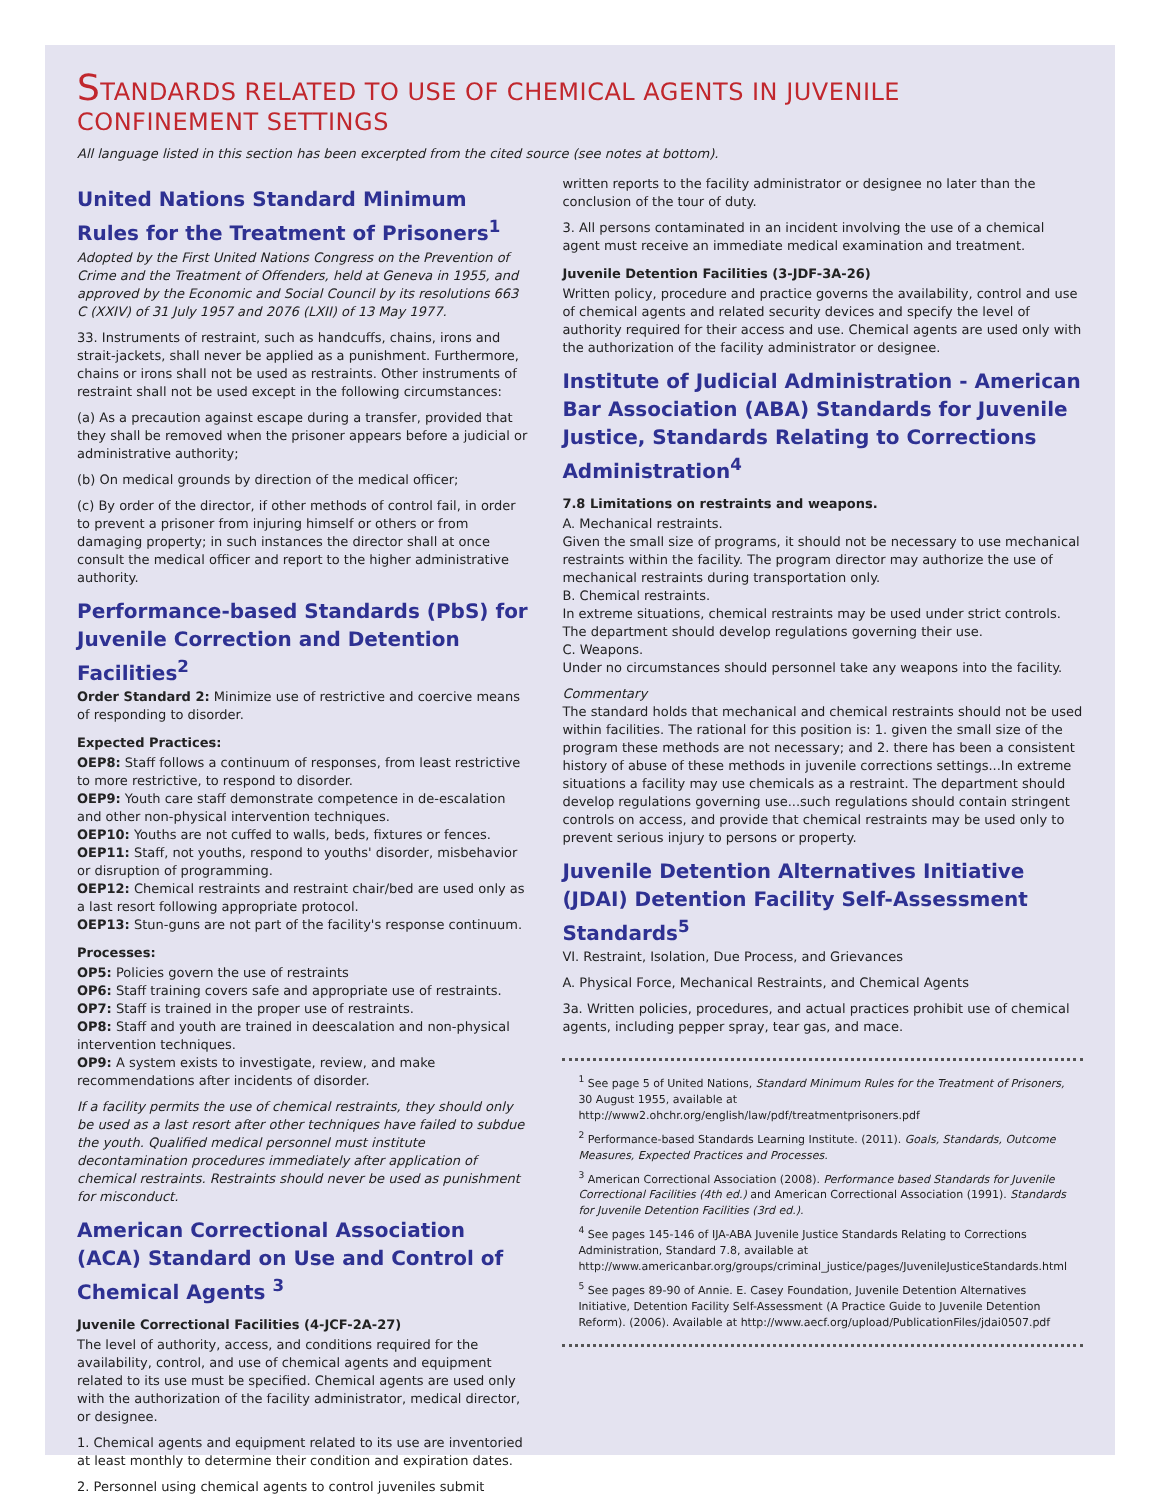STANDARDS RELATED TO USE OF CHEMICAL AGENTS IN JUVENILE CONFINEMENT SETTINGS
All language listed in this section has been excerpted from the cited source (see notes at bottom).
United Nations Standard Minimum Rules for the Treatment of Prisoners<sup>1</sup>
Adopted by the First United Nations Congress on the Prevention of Crime and the Treatment of Offenders, held at Geneva in 1955, and approved by the Economic and Social Council by its resolutions 663 C (XXIV) of 31 July 1957 and 2076 (LXII) of 13 May 1977.
33. Instruments of restraint, such as handcuffs, chains, irons and strait-jackets, shall never be applied as a punishment. Furthermore, chains or irons shall not be used as restraints. Other instruments of restraint shall not be used except in the following circumstances:
(a) As a precaution against escape during a transfer, provided that they shall be removed when the prisoner appears before a judicial or administrative authority;
(b) On medical grounds by direction of the medical officer;
(c) By order of the director, if other methods of control fail, in order to prevent a prisoner from injuring himself or others or from damaging property; in such instances the director shall at once consult the medical officer and report to the higher administrative authority.
Performance-based Standards (PbS) for Juvenile Correction and Detention Facilities<sup>2</sup>
Order Standard 2: Minimize use of restrictive and coercive means of responding to disorder.
Expected Practices:
OEP8: Staff follows a continuum of responses, from least restrictive to more restrictive, to respond to disorder.
OEP9: Youth care staff demonstrate competence in de-escalation and other non-physical intervention techniques.
OEP10: Youths are not cuffed to walls, beds, fixtures or fences.
OEP11: Staff, not youths, respond to youths' disorder, misbehavior or disruption of programming.
OEP12: Chemical restraints and restraint chair/bed are used only as a last resort following appropriate protocol.
OEP13: Stun-guns are not part of the facility's response continuum.
Processes:
OP5: Policies govern the use of restraints
OP6: Staff training covers safe and appropriate use of restraints.
OP7: Staff is trained in the proper use of restraints.
OP8: Staff and youth are trained in deescalation and non-physical intervention techniques.
OP9: A system exists to investigate, review, and make recommendations after incidents of disorder.
If a facility permits the use of chemical restraints, they should only be used as a last resort after other techniques have failed to subdue the youth. Qualified medical personnel must institute decontamination procedures immediately after application of chemical restraints. Restraints should never be used as punishment for misconduct.
American Correctional Association (ACA) Standard on Use and Control of Chemical Agents <sup>3</sup>
Juvenile Correctional Facilities (4-JCF-2A-27)
The level of authority, access, and conditions required for the availability, control, and use of chemical agents and equipment related to its use must be specified. Chemical agents are used only with the authorization of the facility administrator, medical director, or designee.
1. Chemical agents and equipment related to its use are inventoried at least monthly to determine their condition and expiration dates.
2. Personnel using chemical agents to control juveniles submit
written reports to the facility administrator or designee no later than the conclusion of the tour of duty.
3. All persons contaminated in an incident involving the use of a chemical agent must receive an immediate medical examination and treatment.
Juvenile Detention Facilities (3-JDF-3A-26)
Written policy, procedure and practice governs the availability, control and use of chemical agents and related security devices and specify the level of authority required for their access and use. Chemical agents are used only with the authorization of the facility administrator or designee.
Institute of Judicial Administration - American Bar Association (ABA) Standards for Juvenile Justice, Standards Relating to Corrections Administration<sup>4</sup>
7.8 Limitations on restraints and weapons.
A. Mechanical restraints.
Given the small size of programs, it should not be necessary to use mechanical restraints within the facility. The program director may authorize the use of mechanical restraints during transportation only.
B. Chemical restraints.
In extreme situations, chemical restraints may be used under strict controls. The department should develop regulations governing their use.
C. Weapons.
Under no circumstances should personnel take any weapons into the facility.
Commentary
The standard holds that mechanical and chemical restraints should not be used within facilities. The rational for this position is: 1. given the small size of the program these methods are not necessary; and 2. there has been a consistent history of abuse of these methods in juvenile corrections settings...In extreme situations a facility may use chemicals as a restraint. The department should develop regulations governing use...such regulations should contain stringent controls on access, and provide that chemical restraints may be used only to prevent serious injury to persons or property.
Juvenile Detention Alternatives Initiative (JDAI) Detention Facility Self-Assessment Standards<sup>5</sup>
VI. Restraint, Isolation, Due Process, and Grievances
A. Physical Force, Mechanical Restraints, and Chemical Agents
3a. Written policies, procedures, and actual practices prohibit use of chemical agents, including pepper spray, tear gas, and mace.
<sup>1</sup> See page 5 of United Nations, Standard Minimum Rules for the Treatment of Prisoners, 30 August 1955, available at http://www2.ohchr.org/english/law/pdf/treatmentprisoners.pdf
<sup>2</sup> Performance-based Standards Learning Institute. (2011). Goals, Standards, Outcome Measures, Expected Practices and Processes.
<sup>3</sup> American Correctional Association (2008). Performance based Standards for Juvenile Correctional Facilities (4th ed.) and American Correctional Association (1991). Standards for Juvenile Detention Facilities (3rd ed.).
<sup>4</sup> See pages 145-146 of IJA-ABA Juvenile Justice Standards Relating to Corrections Administration, Standard 7.8, available at http://www.americanbar.org/groups/criminal_justice/pages/JuvenileJusticeStandards.html
<sup>5</sup> See pages 89-90 of Annie. E. Casey Foundation, Juvenile Detention Alternatives Initiative, Detention Facility Self-Assessment (A Practice Guide to Juvenile Detention Reform). (2006). Available at http://www.aecf.org/upload/PublicationFiles/jdai0507.pdf